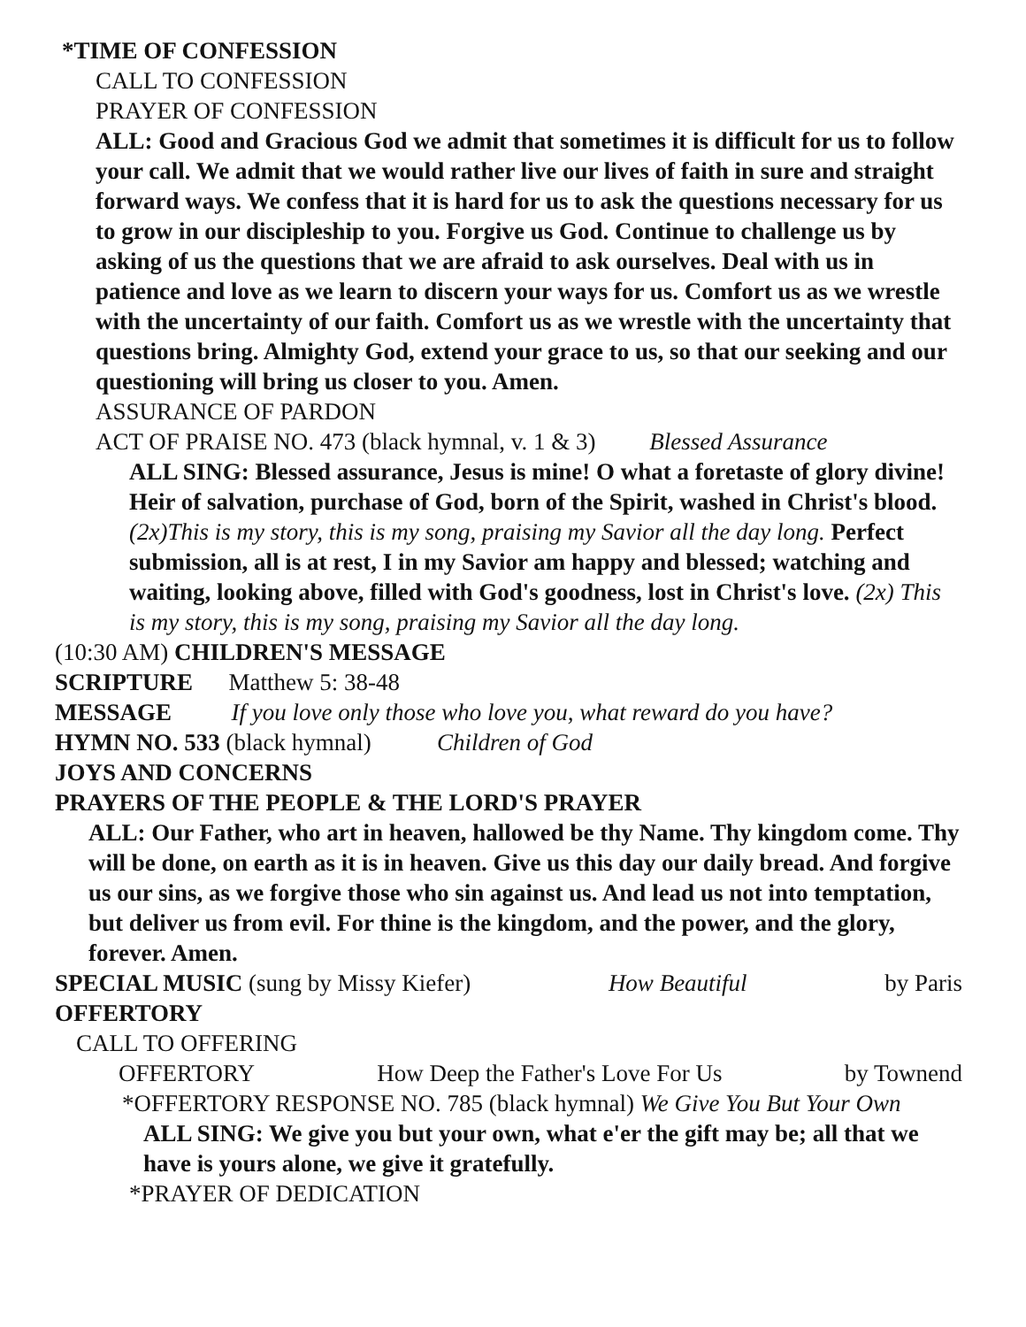*TIME OF CONFESSION
CALL TO CONFESSION
PRAYER OF CONFESSION
ALL: Good and Gracious God we admit that sometimes it is difficult for us to follow your call. We admit that we would rather live our lives of faith in sure and straight forward ways. We confess that it is hard for us to ask the questions necessary for us to grow in our discipleship to you. Forgive us God. Continue to challenge us by asking of us the questions that we are afraid to ask ourselves. Deal with us in patience and love as we learn to discern your ways for us. Comfort us as we wrestle with the uncertainty of our faith. Comfort us as we wrestle with the uncertainty that questions bring. Almighty God, extend your grace to us, so that our seeking and our questioning will bring us closer to you. Amen.
ASSURANCE OF PARDON
ACT OF PRAISE NO. 473 (black hymnal, v. 1 & 3) Blessed Assurance
ALL SING: Blessed assurance, Jesus is mine! O what a foretaste of glory divine! Heir of salvation, purchase of God, born of the Spirit, washed in Christ's blood. (2x)This is my story, this is my song, praising my Savior all the day long. Perfect submission, all is at rest, I in my Savior am happy and blessed; watching and waiting, looking above, filled with God's goodness, lost in Christ's love. (2x) This is my story, this is my song, praising my Savior all the day long.
(10:30 AM) CHILDREN'S MESSAGE
SCRIPTURE Matthew 5: 38-48
MESSAGE If you love only those who love you, what reward do you have?
HYMN NO. 533 (black hymnal) Children of God
JOYS AND CONCERNS
PRAYERS OF THE PEOPLE & THE LORD'S PRAYER
ALL: Our Father, who art in heaven, hallowed be thy Name. Thy kingdom come. Thy will be done, on earth as it is in heaven. Give us this day our daily bread. And forgive us our sins, as we forgive those who sin against us. And lead us not into temptation, but deliver us from evil. For thine is the kingdom, and the power, and the glory, forever. Amen.
SPECIAL MUSIC (sung by Missy Kiefer) How Beautiful by Paris
OFFERTORY
CALL TO OFFERING
OFFERTORY How Deep the Father's Love For Us by Townend
*OFFERTORY RESPONSE NO. 785 (black hymnal) We Give You But Your Own
ALL SING: We give you but your own, what e'er the gift may be; all that we have is yours alone, we give it gratefully.
*PRAYER OF DEDICATION